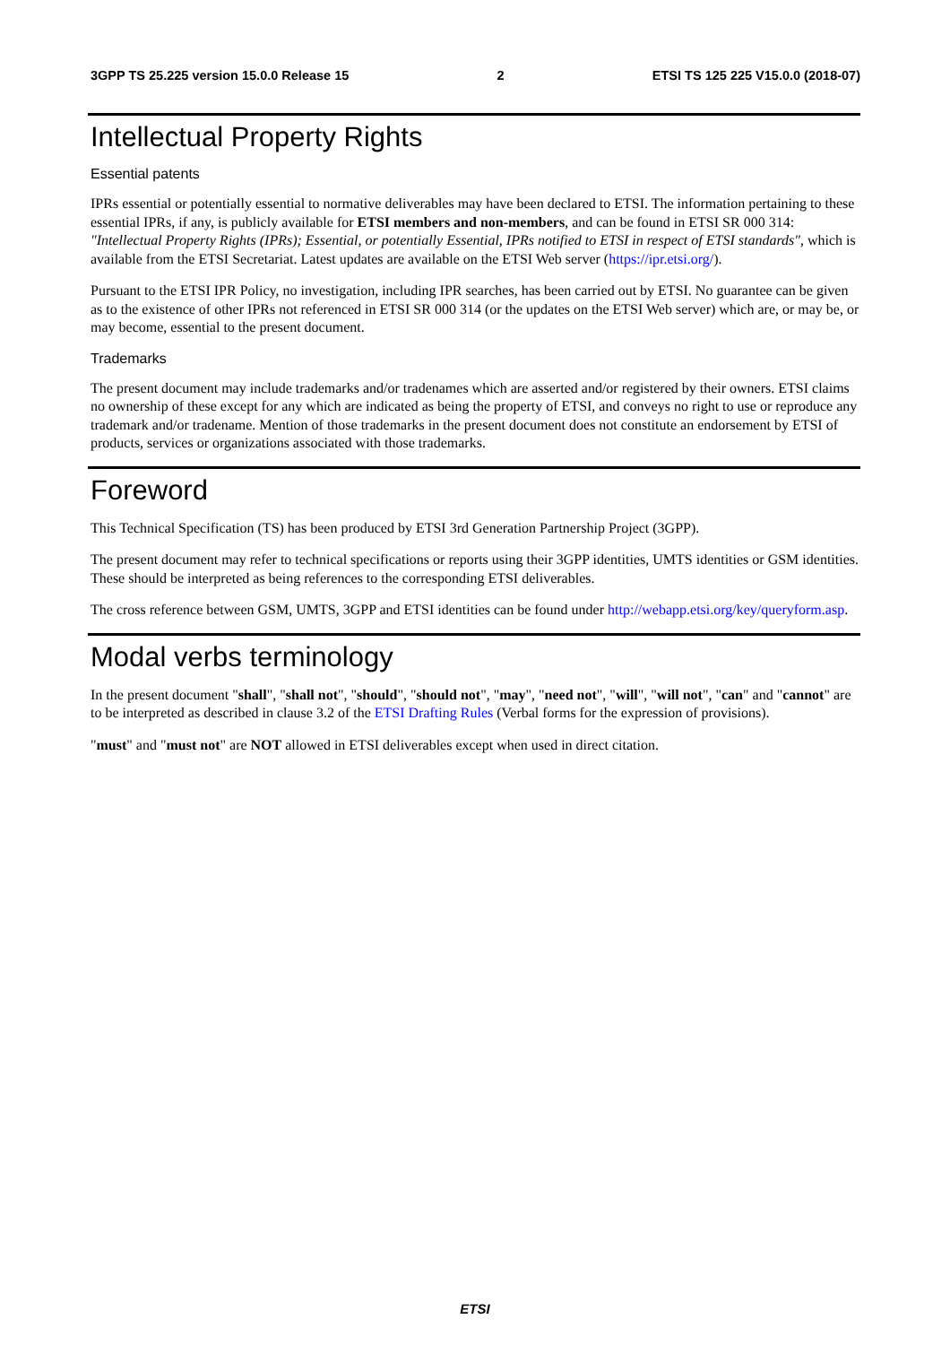3GPP TS 25.225 version 15.0.0 Release 15 2 ETSI TS 125 225 V15.0.0 (2018-07)
Intellectual Property Rights
Essential patents
IPRs essential or potentially essential to normative deliverables may have been declared to ETSI. The information pertaining to these essential IPRs, if any, is publicly available for ETSI members and non-members, and can be found in ETSI SR 000 314: "Intellectual Property Rights (IPRs); Essential, or potentially Essential, IPRs notified to ETSI in respect of ETSI standards", which is available from the ETSI Secretariat. Latest updates are available on the ETSI Web server (https://ipr.etsi.org/).
Pursuant to the ETSI IPR Policy, no investigation, including IPR searches, has been carried out by ETSI. No guarantee can be given as to the existence of other IPRs not referenced in ETSI SR 000 314 (or the updates on the ETSI Web server) which are, or may be, or may become, essential to the present document.
Trademarks
The present document may include trademarks and/or tradenames which are asserted and/or registered by their owners. ETSI claims no ownership of these except for any which are indicated as being the property of ETSI, and conveys no right to use or reproduce any trademark and/or tradename. Mention of those trademarks in the present document does not constitute an endorsement by ETSI of products, services or organizations associated with those trademarks.
Foreword
This Technical Specification (TS) has been produced by ETSI 3rd Generation Partnership Project (3GPP).
The present document may refer to technical specifications or reports using their 3GPP identities, UMTS identities or GSM identities. These should be interpreted as being references to the corresponding ETSI deliverables.
The cross reference between GSM, UMTS, 3GPP and ETSI identities can be found under http://webapp.etsi.org/key/queryform.asp.
Modal verbs terminology
In the present document "shall", "shall not", "should", "should not", "may", "need not", "will", "will not", "can" and "cannot" are to be interpreted as described in clause 3.2 of the ETSI Drafting Rules (Verbal forms for the expression of provisions).
"must" and "must not" are NOT allowed in ETSI deliverables except when used in direct citation.
ETSI